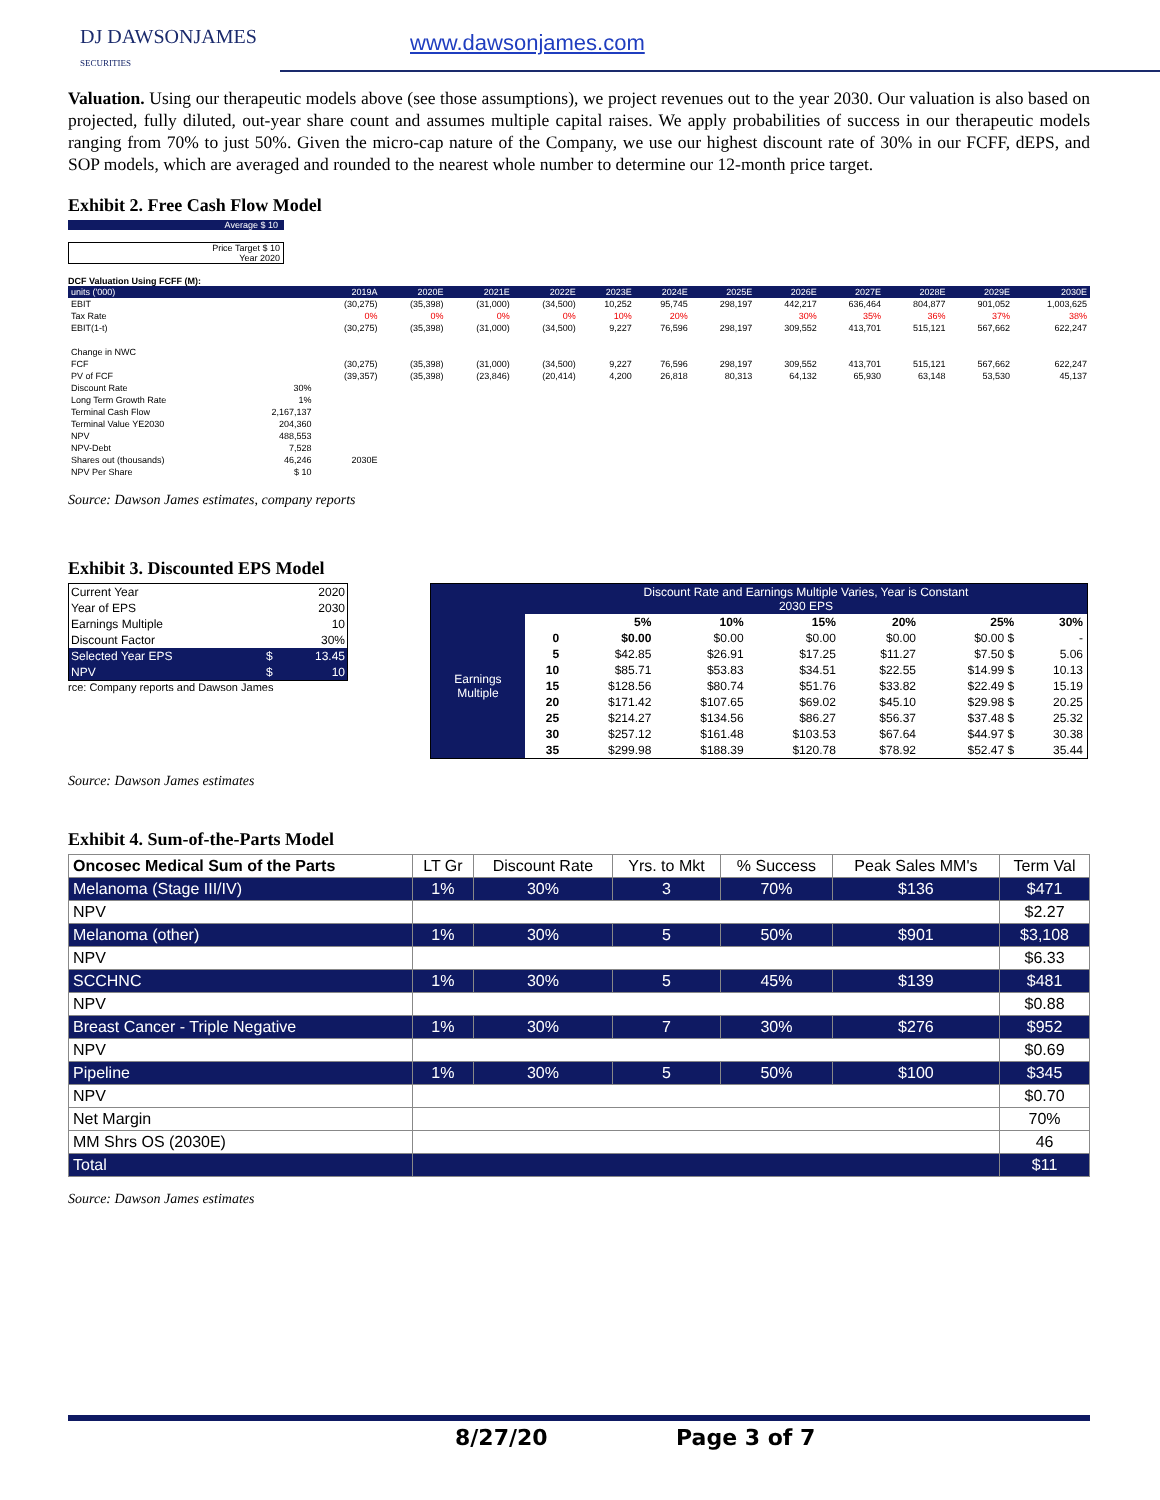DJ DAWSONJAMES
SECURITIES
www.dawsonjames.com
Valuation. Using our therapeutic models above (see those assumptions), we project revenues out to the year 2030. Our valuation is also based on projected, fully diluted, out-year share count and assumes multiple capital raises. We apply probabilities of success in our therapeutic models ranging from 70% to just 50%. Given the micro-cap nature of the Company, we use our highest discount rate of 30% in our FCFF, dEPS, and SOP models, which are averaged and rounded to the nearest whole number to determine our 12-month price target.
Exhibit 2. Free Cash Flow Model
Average $ 10
Price Target $ 10
Year 2020
DCF Valuation Using FCFF (M):
| units ('000) | | 2019A | 2020E | 2021E | 2022E | 2023E | 2024E | 2025E | 2026E | 2027E | 2028E | 2029E | 2030E |
| EBIT | | (30,275) | (35,398) | (31,000) | (34,500) | 10,252 | 95,745 | 298,197 | 442,217 | 636,464 | 804,877 | 901,052 | 1,003,625 |
| Tax Rate | | 0% | 0% | 0% | 0% | 10% | 20% | | 30% | 35% | 36% | 37% | 38% |
| EBIT(1-t) | | (30,275) | (35,398) | (31,000) | (34,500) | 9,227 | 76,596 | 298,197 | 309,552 | 413,701 | 515,121 | 567,662 | 622,247 |
| Change in NWC | | | | | | | | | | | | | |
| FCF | | (30,275) | (35,398) | (31,000) | (34,500) | 9,227 | 76,596 | 298,197 | 309,552 | 413,701 | 515,121 | 567,662 | 622,247 |
| PV of FCF | | (39,357) | (35,398) | (23,846) | (20,414) | 4,200 | 26,818 | 80,313 | 64,132 | 65,930 | 63,148 | 53,530 | 45,137 |
| Discount Rate | 30% | | | | | | | | | | | | |
| Long Term Growth Rate | 1% | | | | | | | | | | | | |
| Terminal Cash Flow | 2,167,137 | | | | | | | | | | | | |
| Terminal Value YE2030 | 204,360 | | | | | | | | | | | | |
| NPV | 488,553 | | | | | | | | | | | | |
| NPV-Debt | 7,528 | | | | | | | | | | | | |
| Shares out (thousands) | 46,246 | 2030E | | | | | | | | | | | |
| NPV Per Share | $ 10 | | | | | | | | | | | | |
Source: Dawson James estimates, company reports
Exhibit 3. Discounted EPS Model
| Current Year | | 2020 |
| Year of EPS | | 2030 |
| Earnings Multiple | | 10 |
| Discount Factor | | 30% |
| Selected Year EPS | $ | 13.45 |
| NPV | $ | 10 |
rce: Company reports and Dawson James
| | Discount Rate and Earnings Multiple Varies, Year is Constant 2030 EPS | | | | | | |
| Earnings Multiple | | 5% | 10% | 15% | 20% | 25% | 30% |
| | 0 | $0.00 | $0.00 | $0.00 | $0.00 | $0.00 $ | - |
| | 5 | $42.85 | $26.91 | $17.25 | $11.27 | $7.50 $ | 5.06 |
| | 10 | $85.71 | $53.83 | $34.51 | $22.55 | $14.99 $ | 10.13 |
| | 15 | $128.56 | $80.74 | $51.76 | $33.82 | $22.49 $ | 15.19 |
| | 20 | $171.42 | $107.65 | $69.02 | $45.10 | $29.98 $ | 20.25 |
| | 25 | $214.27 | $134.56 | $86.27 | $56.37 | $37.48 $ | 25.32 |
| | 30 | $257.12 | $161.48 | $103.53 | $67.64 | $44.97 $ | 30.38 |
| | 35 | $299.98 | $188.39 | $120.78 | $78.92 | $52.47 $ | 35.44 |
Source: Dawson James estimates
Exhibit 4. Sum-of-the-Parts Model
| Oncosec Medical Sum of the Parts | LT Gr | Discount Rate | Yrs. to Mkt | % Success | Peak Sales MM's | Term Val |
| --- | --- | --- | --- | --- | --- | --- |
| Melanoma (Stage III/IV) | 1% | 30% | 3 | 70% | $136 | $471 |
| NPV | | | | | | $2.27 |
| Melanoma (other) | 1% | 30% | 5 | 50% | $901 | $3,108 |
| NPV | | | | | | $6.33 |
| SCCHNC | 1% | 30% | 5 | 45% | $139 | $481 |
| NPV | | | | | | $0.88 |
| Breast Cancer - Triple Negative | 1% | 30% | 7 | 30% | $276 | $952 |
| NPV | | | | | | $0.69 |
| Pipeline | 1% | 30% | 5 | 50% | $100 | $345 |
| NPV | | | | | | $0.70 |
| Net Margin | | | | | | 70% |
| MM Shrs OS (2030E) | | | | | | 46 |
| Total | | | | | | $11 |
Source: Dawson James estimates
8/27/20 Page 3 of 7